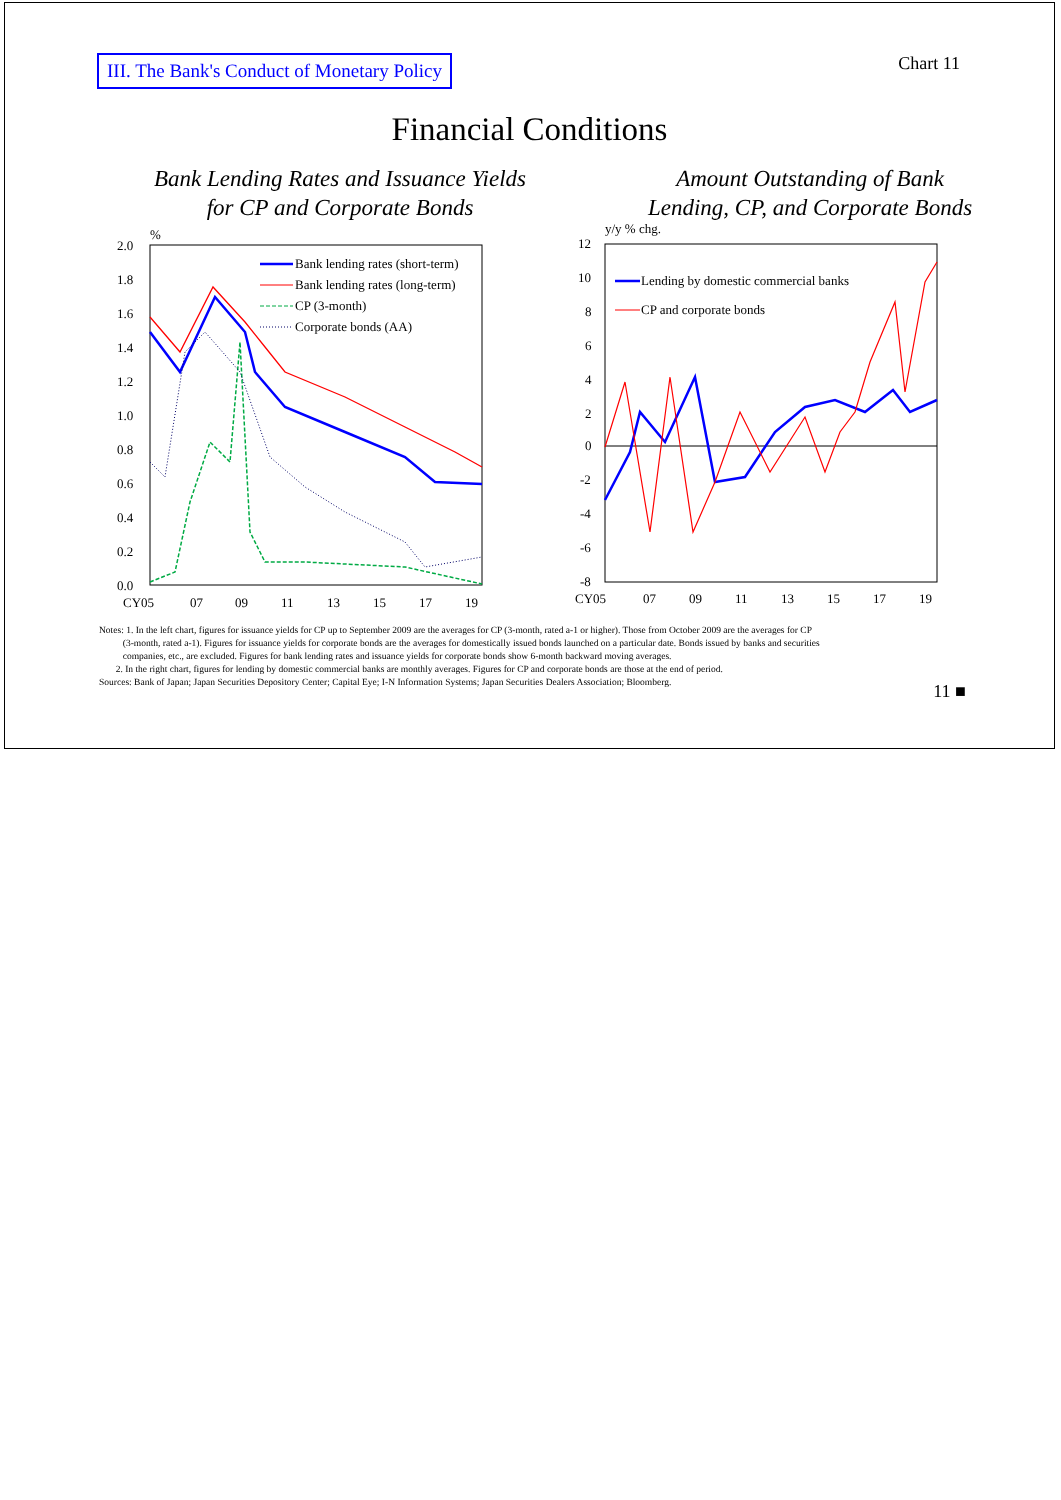III. The Bank's Conduct of Monetary Policy
Chart 11
Financial Conditions
Bank Lending Rates and Issuance Yields
for CP and Corporate Bonds
%
2.0
1.8
1.6
1.4
1.2
1.0
0.8
0.6
0.4
0.2
0.0
CY05
07
09
11
13
15
17
19
Bank lending rates (short-term)
Bank lending rates (long-term)
CP (3-month)
Corporate bonds (AA)
Amount Outstanding of Bank
Lending, CP, and Corporate Bonds
y/y % chg.
12
10
8
6
4
2
0
-2
-4
-6
-8
CY05
07
09
11
13
15
17
19
Lending by domestic commercial banks
CP and corporate bonds
Notes: 1. In the left chart, figures for issuance yields for CP up to September 2009 are the averages for CP (3-month, rated a-1 or higher). Those from October 2009 are the averages for CP
(3-month, rated a-1). Figures for issuance yields for corporate bonds are the averages for domestically issued bonds launched on a particular date. Bonds issued by banks and securities
companies, etc., are excluded. Figures for bank lending rates and issuance yields for corporate bonds show 6-month backward moving averages.
2. In the right chart, figures for lending by domestic commercial banks are monthly averages. Figures for CP and corporate bonds are those at the end of period.
Sources: Bank of Japan; Japan Securities Depository Center; Capital Eye; I-N Information Systems; Japan Securities Dealers Association; Bloomberg.
11 ■